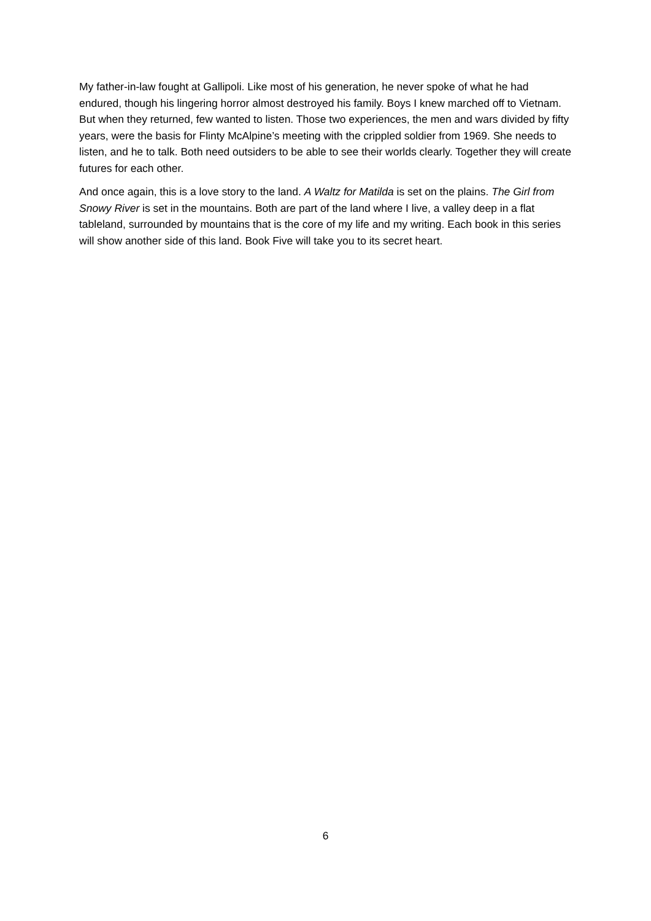My father-in-law fought at Gallipoli. Like most of his generation, he never spoke of what he had endured, though his lingering horror almost destroyed his family. Boys I knew marched off to Vietnam. But when they returned, few wanted to listen. Those two experiences, the men and wars divided by fifty years, were the basis for Flinty McAlpine’s meeting with the crippled soldier from 1969. She needs to listen, and he to talk. Both need outsiders to be able to see their worlds clearly. Together they will create futures for each other.
And once again, this is a love story to the land. A Waltz for Matilda is set on the plains. The Girl from Snowy River is set in the mountains. Both are part of the land where I live, a valley deep in a flat tableland, surrounded by mountains that is the core of my life and my writing. Each book in this series will show another side of this land. Book Five will take you to its secret heart.
6